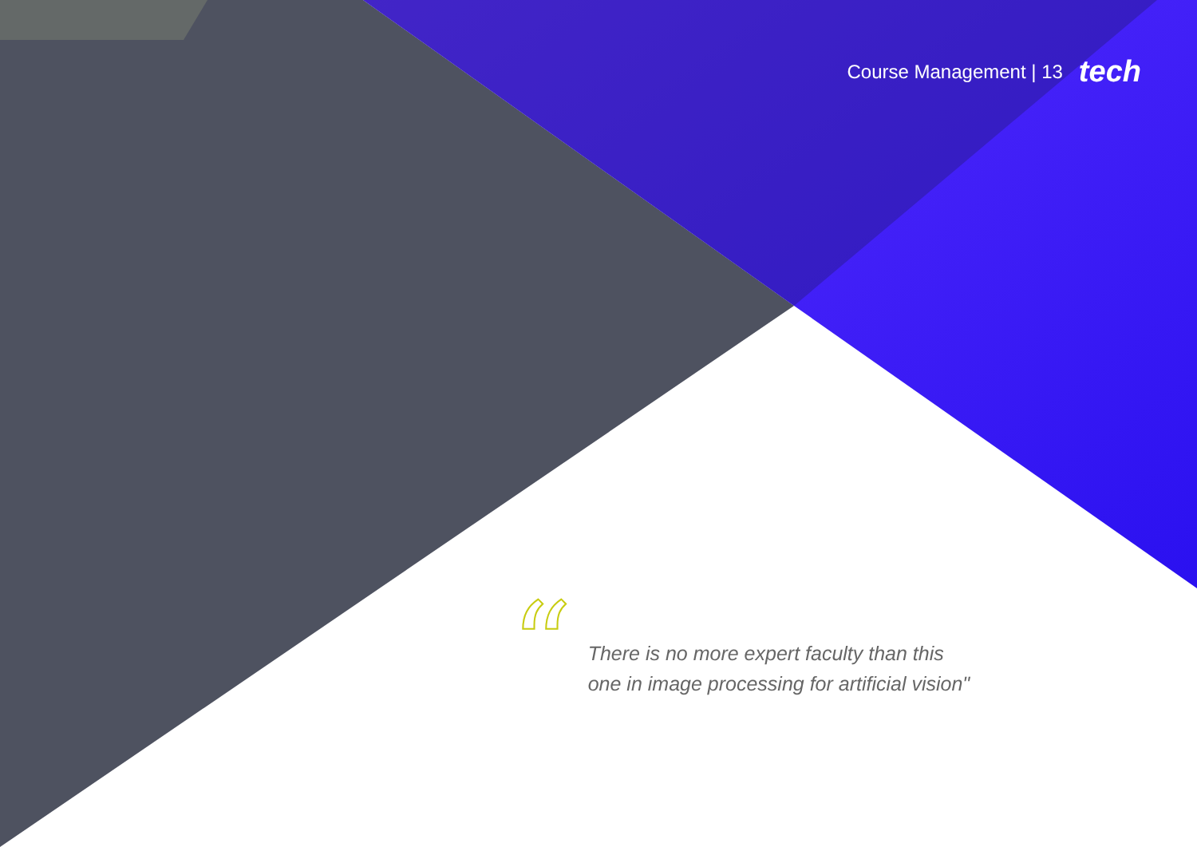Course Management | 13 tech
“
There is no more expert faculty than this
one in image processing for artificial vision"